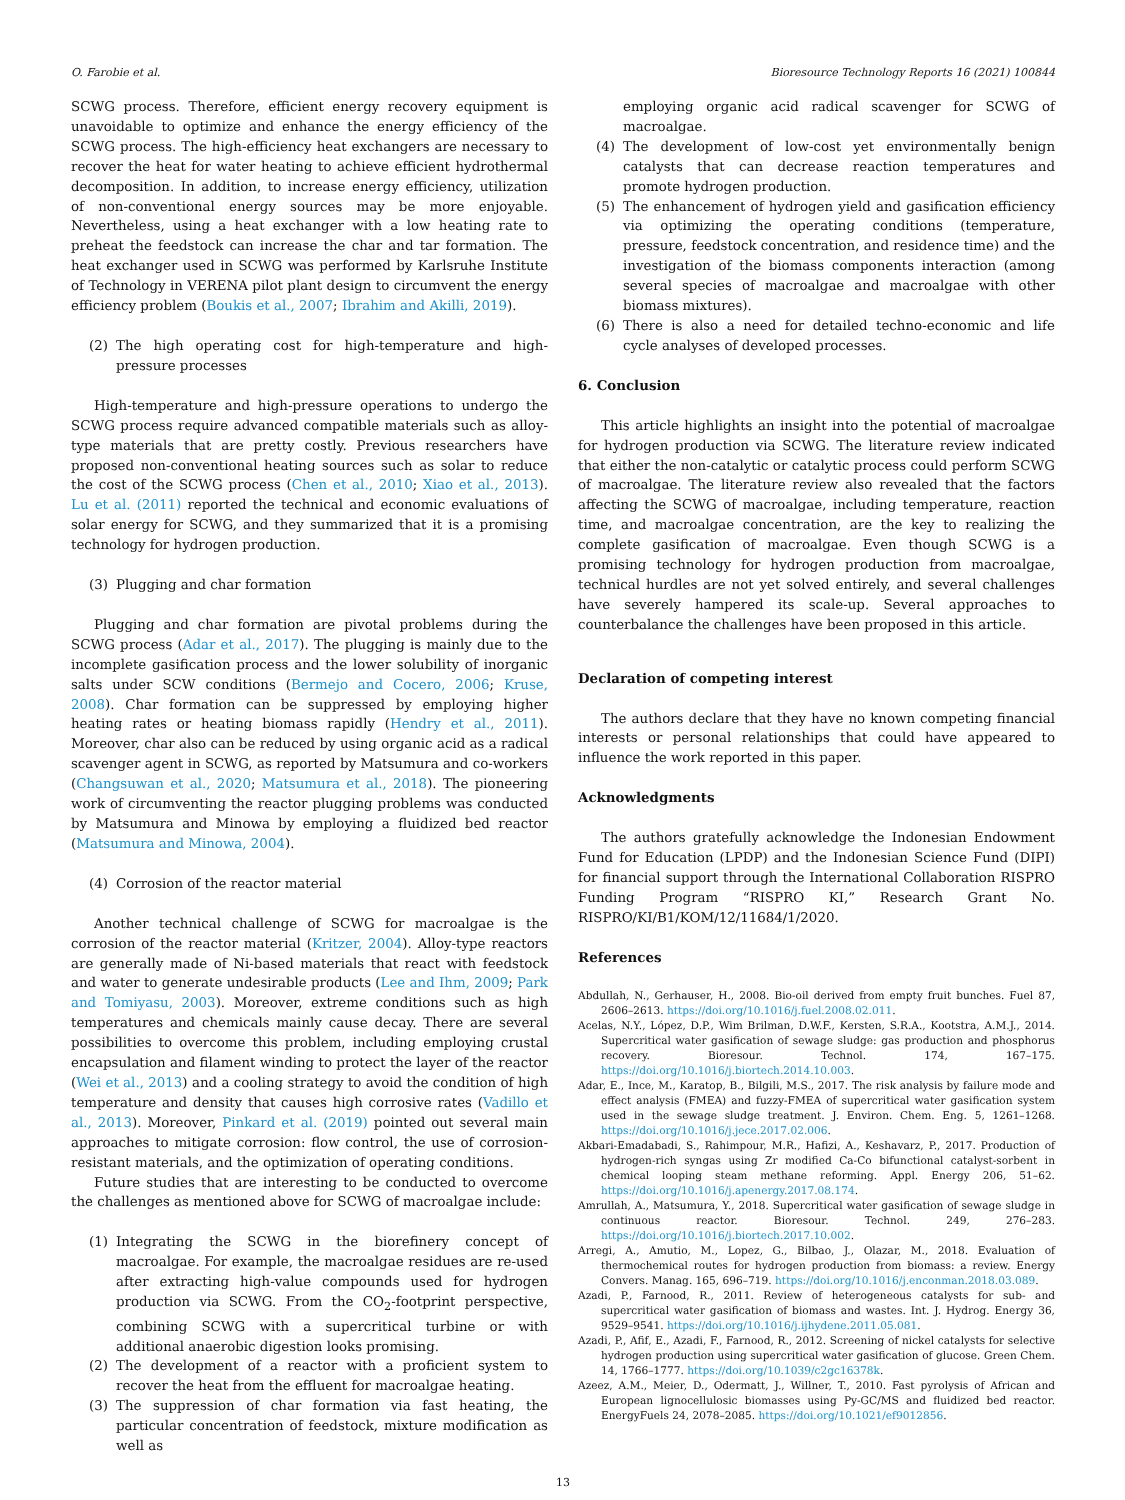O. Farobie et al. Bioresource Technology Reports 16 (2021) 100844
SCWG process. Therefore, efficient energy recovery equipment is unavoidable to optimize and enhance the energy efficiency of the SCWG process. The high-efficiency heat exchangers are necessary to recover the heat for water heating to achieve efficient hydrothermal decomposition. In addition, to increase energy efficiency, utilization of non-conventional energy sources may be more enjoyable. Nevertheless, using a heat exchanger with a low heating rate to preheat the feedstock can increase the char and tar formation. The heat exchanger used in SCWG was performed by Karlsruhe Institute of Technology in VERENA pilot plant design to circumvent the energy efficiency problem (Boukis et al., 2007; Ibrahim and Akilli, 2019).
(2) The high operating cost for high-temperature and high-pressure processes
High-temperature and high-pressure operations to undergo the SCWG process require advanced compatible materials such as alloy-type materials that are pretty costly. Previous researchers have proposed non-conventional heating sources such as solar to reduce the cost of the SCWG process (Chen et al., 2010; Xiao et al., 2013). Lu et al. (2011) reported the technical and economic evaluations of solar energy for SCWG, and they summarized that it is a promising technology for hydrogen production.
(3) Plugging and char formation
Plugging and char formation are pivotal problems during the SCWG process (Adar et al., 2017). The plugging is mainly due to the incomplete gasification process and the lower solubility of inorganic salts under SCW conditions (Bermejo and Cocero, 2006; Kruse, 2008). Char formation can be suppressed by employing higher heating rates or heating biomass rapidly (Hendry et al., 2011). Moreover, char also can be reduced by using organic acid as a radical scavenger agent in SCWG, as reported by Matsumura and co-workers (Changsuwan et al., 2020; Matsumura et al., 2018). The pioneering work of circumventing the reactor plugging problems was conducted by Matsumura and Minowa by employing a fluidized bed reactor (Matsumura and Minowa, 2004).
(4) Corrosion of the reactor material
Another technical challenge of SCWG for macroalgae is the corrosion of the reactor material (Kritzer, 2004). Alloy-type reactors are generally made of Ni-based materials that react with feedstock and water to generate undesirable products (Lee and Ihm, 2009; Park and Tomiyasu, 2003). Moreover, extreme conditions such as high temperatures and chemicals mainly cause decay. There are several possibilities to overcome this problem, including employing crustal encapsulation and filament winding to protect the layer of the reactor (Wei et al., 2013) and a cooling strategy to avoid the condition of high temperature and density that causes high corrosive rates (Vadillo et al., 2013). Moreover, Pinkard et al. (2019) pointed out several main approaches to mitigate corrosion: flow control, the use of corrosion-resistant materials, and the optimization of operating conditions.
Future studies that are interesting to be conducted to overcome the challenges as mentioned above for SCWG of macroalgae include:
(1) Integrating the SCWG in the biorefinery concept of macroalgae. For example, the macroalgae residues are re-used after extracting high-value compounds used for hydrogen production via SCWG. From the CO<sub>2</sub>-footprint perspective, combining SCWG with a supercritical turbine or with additional anaerobic digestion looks promising.
(2) The development of a reactor with a proficient system to recover the heat from the effluent for macroalgae heating.
(3) The suppression of char formation via fast heating, the particular concentration of feedstock, mixture modification as well as
employing organic acid radical scavenger for SCWG of macroalgae.
(4) The development of low-cost yet environmentally benign catalysts that can decrease reaction temperatures and promote hydrogen production.
(5) The enhancement of hydrogen yield and gasification efficiency via optimizing the operating conditions (temperature, pressure, feedstock concentration, and residence time) and the investigation of the biomass components interaction (among several species of macroalgae and macroalgae with other biomass mixtures).
(6) There is also a need for detailed techno-economic and life cycle analyses of developed processes.
6. Conclusion
This article highlights an insight into the potential of macroalgae for hydrogen production via SCWG. The literature review indicated that either the non-catalytic or catalytic process could perform SCWG of macroalgae. The literature review also revealed that the factors affecting the SCWG of macroalgae, including temperature, reaction time, and macroalgae concentration, are the key to realizing the complete gasification of macroalgae. Even though SCWG is a promising technology for hydrogen production from macroalgae, technical hurdles are not yet solved entirely, and several challenges have severely hampered its scale-up. Several approaches to counterbalance the challenges have been proposed in this article.
Declaration of competing interest
The authors declare that they have no known competing financial interests or personal relationships that could have appeared to influence the work reported in this paper.
Acknowledgments
The authors gratefully acknowledge the Indonesian Endowment Fund for Education (LPDP) and the Indonesian Science Fund (DIPI) for financial support through the International Collaboration RISPRO Funding Program “RISPRO KI,” Research Grant No. RISPRO/KI/B1/KOM/12/11684/1/2020.
References
Abdullah, N., Gerhauser, H., 2008. Bio-oil derived from empty fruit bunches. Fuel 87, 2606–2613. https://doi.org/10.1016/j.fuel.2008.02.011.
Acelas, N.Y., López, D.P., Wim Brilman, D.W.F., Kersten, S.R.A., Kootstra, A.M.J., 2014. Supercritical water gasification of sewage sludge: gas production and phosphorus recovery. Bioresour. Technol. 174, 167–175. https://doi.org/10.1016/j.biortech.2014.10.003.
Adar, E., Ince, M., Karatop, B., Bilgili, M.S., 2017. The risk analysis by failure mode and effect analysis (FMEA) and fuzzy-FMEA of supercritical water gasification system used in the sewage sludge treatment. J. Environ. Chem. Eng. 5, 1261–1268. https://doi.org/10.1016/j.jece.2017.02.006.
Akbari-Emadabadi, S., Rahimpour, M.R., Hafizi, A., Keshavarz, P., 2017. Production of hydrogen-rich syngas using Zr modified Ca-Co bifunctional catalyst-sorbent in chemical looping steam methane reforming. Appl. Energy 206, 51–62. https://doi.org/10.1016/j.apenergy.2017.08.174.
Amrullah, A., Matsumura, Y., 2018. Supercritical water gasification of sewage sludge in continuous reactor. Bioresour. Technol. 249, 276–283. https://doi.org/10.1016/j.biortech.2017.10.002.
Arregi, A., Amutio, M., Lopez, G., Bilbao, J., Olazar, M., 2018. Evaluation of thermochemical routes for hydrogen production from biomass: a review. Energy Convers. Manag. 165, 696–719. https://doi.org/10.1016/j.enconman.2018.03.089.
Azadi, P., Farnood, R., 2011. Review of heterogeneous catalysts for sub- and supercritical water gasification of biomass and wastes. Int. J. Hydrog. Energy 36, 9529–9541. https://doi.org/10.1016/j.ijhydene.2011.05.081.
Azadi, P., Afif, E., Azadi, F., Farnood, R., 2012. Screening of nickel catalysts for selective hydrogen production using supercritical water gasification of glucose. Green Chem. 14, 1766–1777. https://doi.org/10.1039/c2gc16378k.
Azeez, A.M., Meier, D., Odermatt, J., Willner, T., 2010. Fast pyrolysis of African and European lignocellulosic biomasses using Py-GC/MS and fluidized bed reactor. EnergyFuels 24, 2078–2085. https://doi.org/10.1021/ef9012856.
13